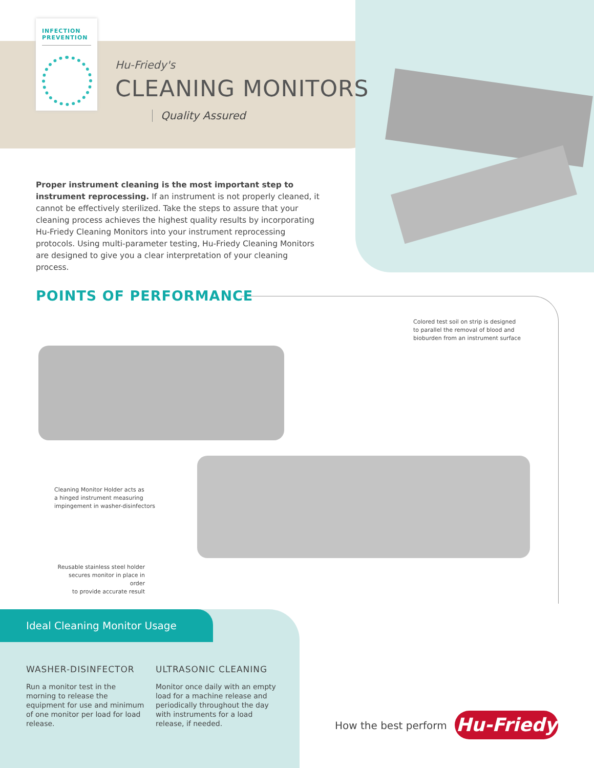INFECTION PREVENTION
Hu-Friedy's
CLEANING MONITORS
Quality Assured
Proper instrument cleaning is the most important step to instrument reprocessing. If an instrument is not properly cleaned, it cannot be effectively sterilized. Take the steps to assure that your cleaning process achieves the highest quality results by incorporating Hu-Friedy Cleaning Monitors into your instrument reprocessing protocols. Using multi-parameter testing, Hu-Friedy Cleaning Monitors are designed to give you a clear interpretation of your cleaning process.
POINTS OF PERFORMANCE
Colored test soil on strip is designed
to parallel the removal of blood and
bioburden from an instrument surface
Cleaning Monitor Holder acts as
a hinged instrument measuring
impingement in washer-disinfectors
Reusable stainless steel holder
secures monitor in place in order
to provide accurate result
Ideal Cleaning Monitor Usage
WASHER-DISINFECTOR
Run a monitor test in the morning to release the equipment for use and minimum of one monitor per load for load release.
ULTRASONIC CLEANING
Monitor once daily with an empty load for a machine release and periodically throughout the day with instruments for a load release, if needed.
How the best perform Hu-Friedy